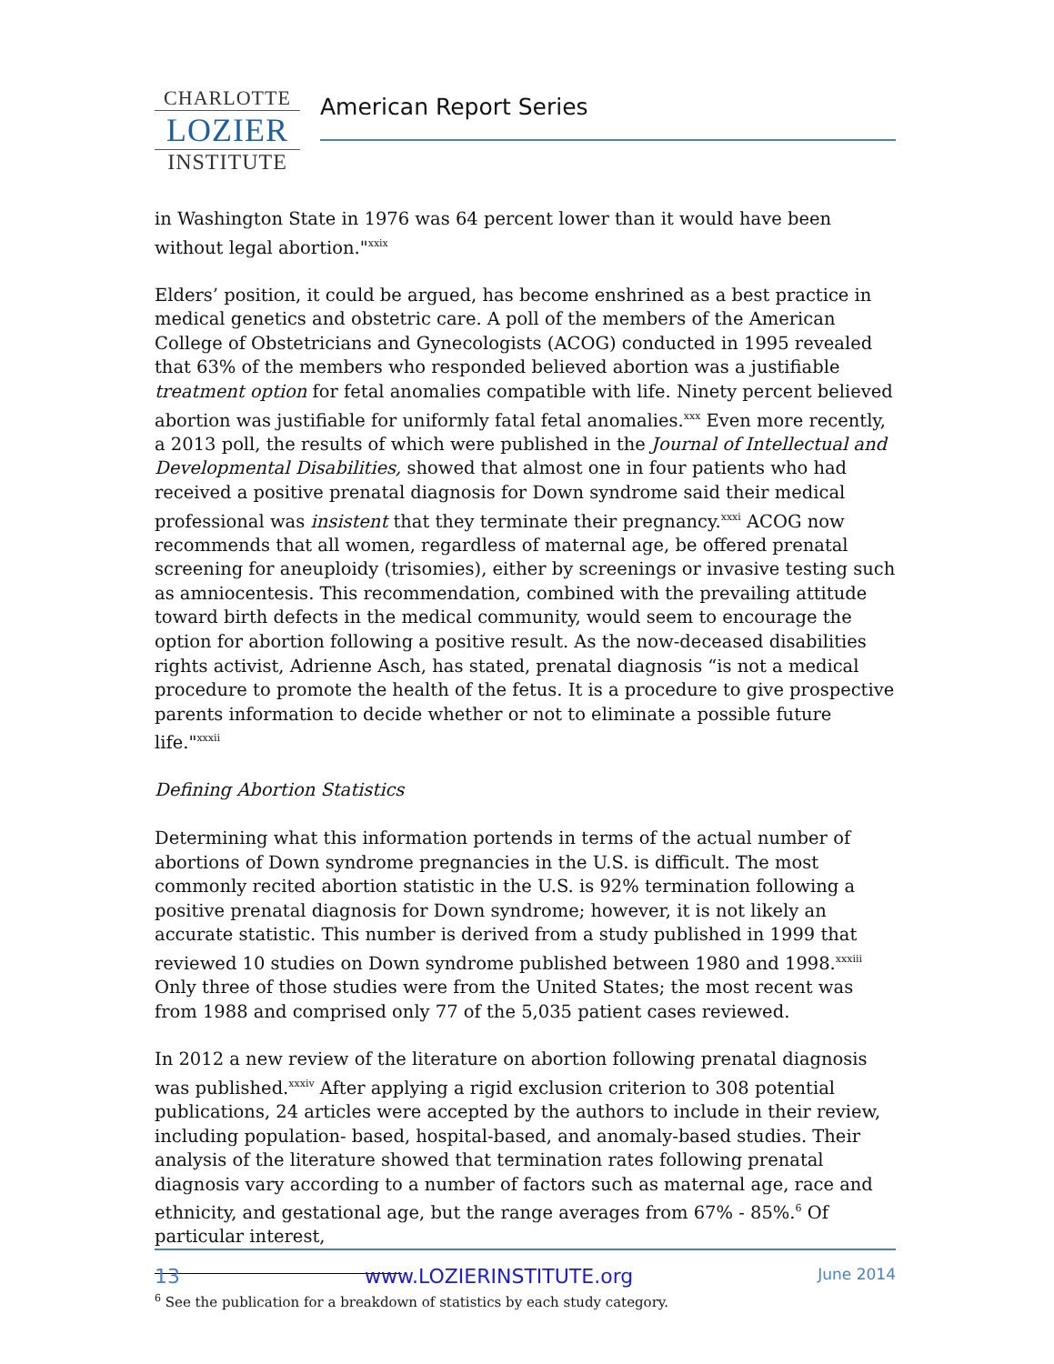CHARLOTTE
LOZIER
INSTITUTE
American Report Series
in Washington State in 1976 was 64 percent lower than it would have been without legal abortion."<sup>xxix</sup>
Elders’ position, it could be argued, has become enshrined as a best practice in medical genetics and obstetric care. A poll of the members of the American College of Obstetricians and Gynecologists (ACOG) conducted in 1995 revealed that 63% of the members who responded believed abortion was a justifiable treatment option for fetal anomalies compatible with life. Ninety percent believed abortion was justifiable for uniformly fatal fetal anomalies.<sup>xxx</sup> Even more recently, a 2013 poll, the results of which were published in the Journal of Intellectual and Developmental Disabilities, showed that almost one in four patients who had received a positive prenatal diagnosis for Down syndrome said their medical professional was insistent that they terminate their pregnancy.<sup>xxxi</sup> ACOG now recommends that all women, regardless of maternal age, be offered prenatal screening for aneuploidy (trisomies), either by screenings or invasive testing such as amniocentesis. This recommendation, combined with the prevailing attitude toward birth defects in the medical community, would seem to encourage the option for abortion following a positive result. As the now-deceased disabilities rights activist, Adrienne Asch, has stated, prenatal diagnosis “is not a medical procedure to promote the health of the fetus. It is a procedure to give prospective parents information to decide whether or not to eliminate a possible future life."<sup>xxxii</sup>
Defining Abortion Statistics
Determining what this information portends in terms of the actual number of abortions of Down syndrome pregnancies in the U.S. is difficult. The most commonly recited abortion statistic in the U.S. is 92% termination following a positive prenatal diagnosis for Down syndrome; however, it is not likely an accurate statistic. This number is derived from a study published in 1999 that reviewed 10 studies on Down syndrome published between 1980 and 1998.<sup>xxxiii</sup> Only three of those studies were from the United States; the most recent was from 1988 and comprised only 77 of the 5,035 patient cases reviewed.
In 2012 a new review of the literature on abortion following prenatal diagnosis was published.<sup>xxxiv</sup> After applying a rigid exclusion criterion to 308 potential publications, 24 articles were accepted by the authors to include in their review, including population- based, hospital-based, and anomaly-based studies. Their analysis of the literature showed that termination rates following prenatal diagnosis vary according to a number of factors such as maternal age, race and ethnicity, and gestational age, but the range averages from 67% - 85%.<sup>6</sup> Of particular interest,
<sup>6</sup> See the publication for a breakdown of statistics by each study category.
13 www.LOZIERINSTITUTE.org June 2014